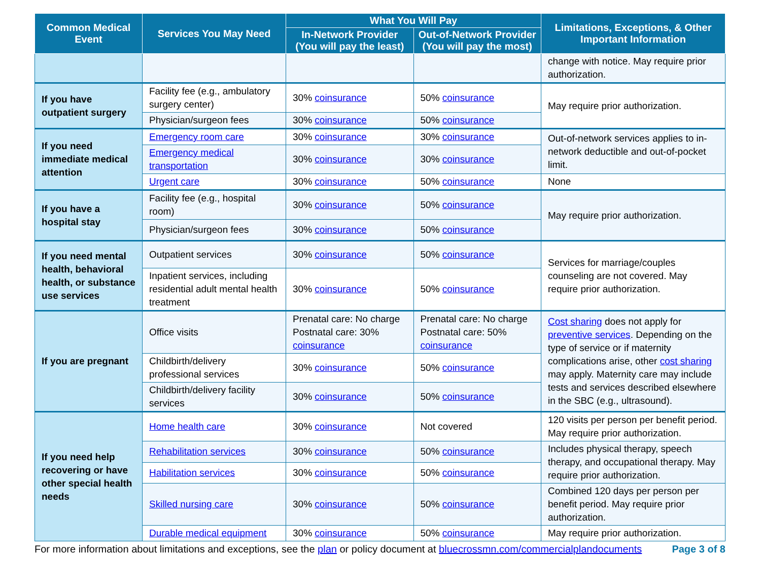| Common Medical Event | Services You May Need | What You Will Pay | | Limitations, Exceptions, & Other Important Information |
| --- | --- | --- | --- | --- |
| | | In-Network Provider (You will pay the least) | Out-of-Network Provider (You will pay the most) | |
| | | | | change with notice. May require prior authorization. |
| If you have outpatient surgery | Facility fee (e.g., ambulatory surgery center) | 30% coinsurance | 50% coinsurance | May require prior authorization. |
| | Physician/surgeon fees | 30% coinsurance | 50% coinsurance | |
| If you need immediate medical attention | Emergency room care | 30% coinsurance | 30% coinsurance | Out-of-network services applies to in-network deductible and out-of-pocket limit. |
| | Emergency medical transportation | 30% coinsurance | 30% coinsurance | |
| | Urgent care | 30% coinsurance | 50% coinsurance | None |
| If you have a hospital stay | Facility fee (e.g., hospital room) | 30% coinsurance | 50% coinsurance | May require prior authorization. |
| | Physician/surgeon fees | 30% coinsurance | 50% coinsurance | |
| If you need mental health, behavioral health, or substance use services | Outpatient services | 30% coinsurance | 50% coinsurance | Services for marriage/couples counseling are not covered. May require prior authorization. |
| | Inpatient services, including residential adult mental health treatment | 30% coinsurance | 50% coinsurance | |
| If you are pregnant | Office visits | Prenatal care: No charge Postnatal care: 30% coinsurance | Prenatal care: No charge Postnatal care: 50% coinsurance | Cost sharing does not apply for preventive services . Depending on the type of service or if maternity complications arise, other cost sharing may apply. Maternity care may include tests and services described elsewhere in the SBC (e.g., ultrasound). |
| | Childbirth/delivery professional services | 30% coinsurance | 50% coinsurance | |
| | Childbirth/delivery facility services | 30% coinsurance | 50% coinsurance | |
| If you need help recovering or have other special health needs | Home health care | 30% coinsurance | Not covered | 120 visits per person per benefit period. May require prior authorization. |
| | Rehabilitation services | 30% coinsurance | 50% coinsurance | Includes physical therapy, speech therapy, and occupational therapy. May require prior authorization. |
| | Habilitation services | 30% coinsurance | 50% coinsurance | |
| | Skilled nursing care | 30% coinsurance | 50% coinsurance | Combined 120 days per person per benefit period. May require prior authorization. |
| | Durable medical equipment | 30% coinsurance | 50% coinsurance | May require prior authorization. |
For more information about limitations and exceptions, see the plan or policy document at bluecrossmn.com/commercialplandocuments Page 3 of 8